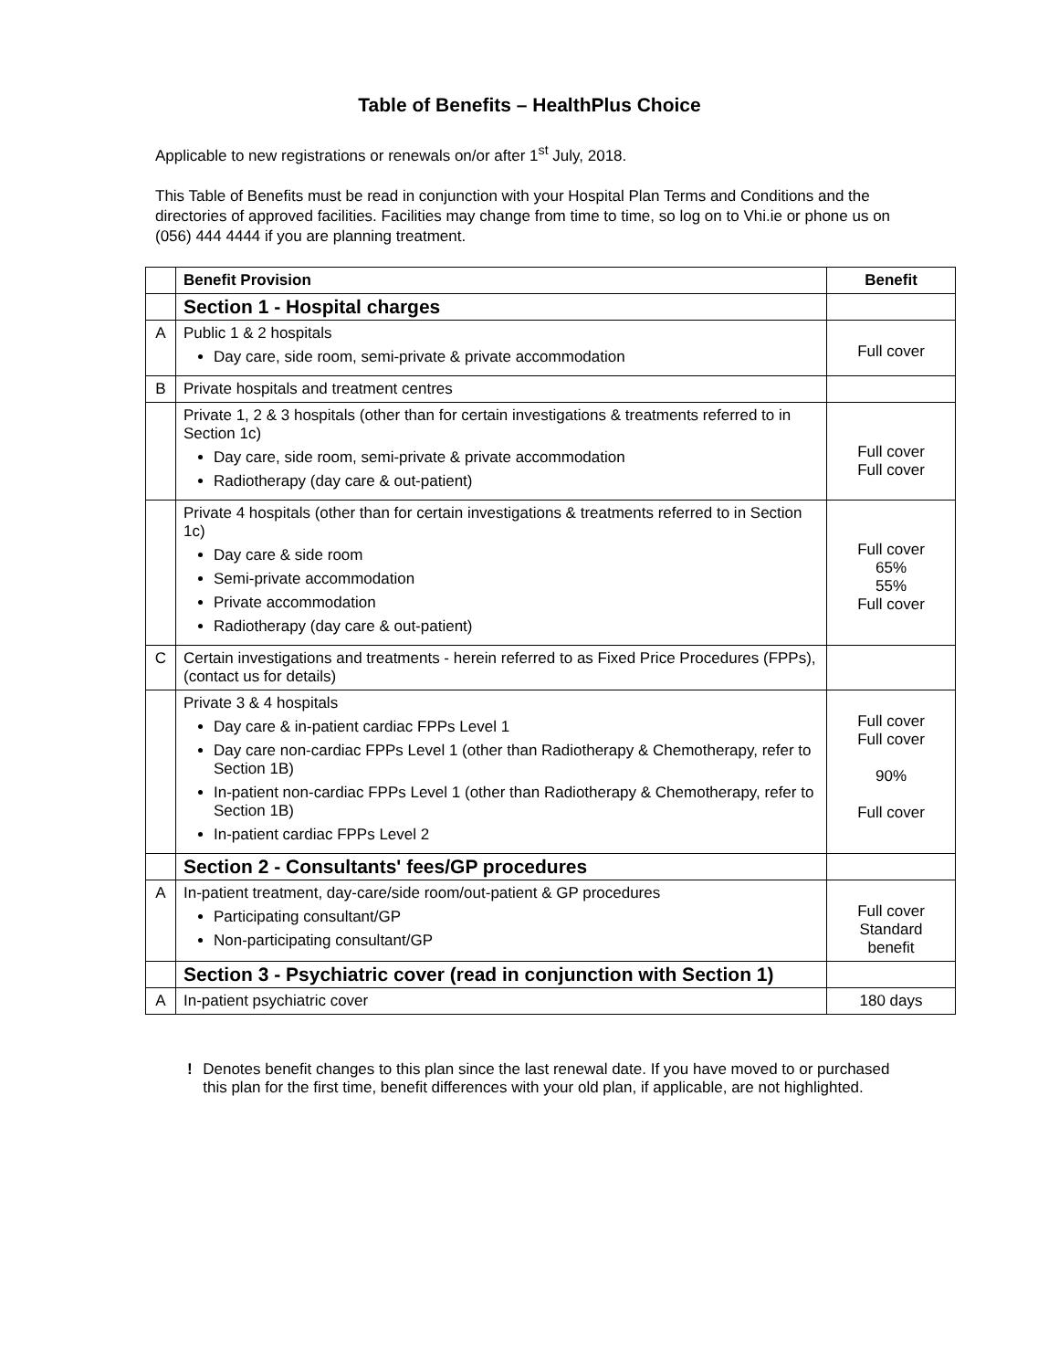Table of Benefits – HealthPlus Choice
Applicable to new registrations or renewals on/or after 1<sup>st</sup> July, 2018.
This Table of Benefits must be read in conjunction with your Hospital Plan Terms and Conditions and the directories of approved facilities. Facilities may change from time to time, so log on to Vhi.ie or phone us on (056) 444 4444 if you are planning treatment.
| | Benefit Provision | Benefit |
| | Section 1 - Hospital charges | |
| A | Public 1 & 2 hospitals Day care, side room, semi-private & private accommodation | Full cover |
| B | Private hospitals and treatment centres | |
| | Private 1, 2 & 3 hospitals (other than for certain investigations & treatments referred to in Section 1c) Day care, side room, semi-private & private accommodation Radiotherapy (day care & out-patient) | Full cover Full cover |
| | Private 4 hospitals (other than for certain investigations & treatments referred to in Section 1c) Day care & side room Semi-private accommodation Private accommodation Radiotherapy (day care & out-patient) | Full cover 65% 55% Full cover |
| C | Certain investigations and treatments - herein referred to as Fixed Price Procedures (FPPs), (contact us for details) | |
| | Private 3 & 4 hospitals Day care & in-patient cardiac FPPs Level 1 Day care non-cardiac FPPs Level 1 (other than Radiotherapy & Chemotherapy, refer to Section 1B) In-patient non-cardiac FPPs Level 1 (other than Radiotherapy & Chemotherapy, refer to Section 1B) In-patient cardiac FPPs Level 2 | Full cover Full cover 90% Full cover |
| | Section 2 - Consultants' fees/GP procedures | |
| A | In-patient treatment, day-care/side room/out-patient & GP procedures Participating consultant/GP Non-participating consultant/GP | Full cover Standard benefit |
| | Section 3 - Psychiatric cover (read in conjunction with Section 1) | |
| A | In-patient psychiatric cover | 180 days |
! Denotes benefit changes to this plan since the last renewal date. If you have moved to or purchased this plan for the first time, benefit differences with your old plan, if applicable, are not highlighted.